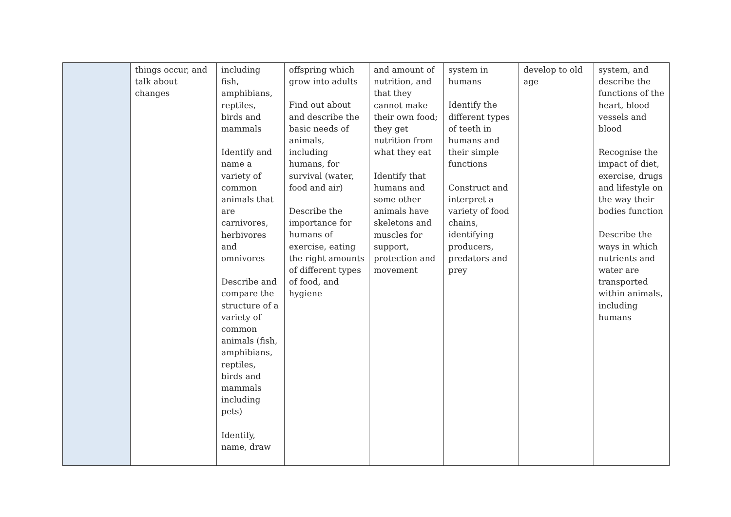| | things occur, and talk about changes | including fish, amphibians, reptiles, birds and mammals Identify and name a variety of common animals that are carnivores, herbivores and omnivores Describe and compare the structure of a variety of common animals (fish, amphibians, reptiles, birds and mammals including pets) Identify, name, draw | offspring which grow into adults Find out about and describe the basic needs of animals, including humans, for survival (water, food and air) Describe the importance for humans of exercise, eating the right amounts of different types of food, and hygiene | and amount of nutrition, and that they cannot make their own food; they get nutrition from what they eat Identify that humans and some other animals have skeletons and muscles for support, protection and movement | system in humans Identify the different types of teeth in humans and their simple functions Construct and interpret a variety of food chains, identifying producers, predators and prey | develop to old age | system, and describe the functions of the heart, blood vessels and blood Recognise the impact of diet, exercise, drugs and lifestyle on the way their bodies function Describe the ways in which nutrients and water are transported within animals, including humans |